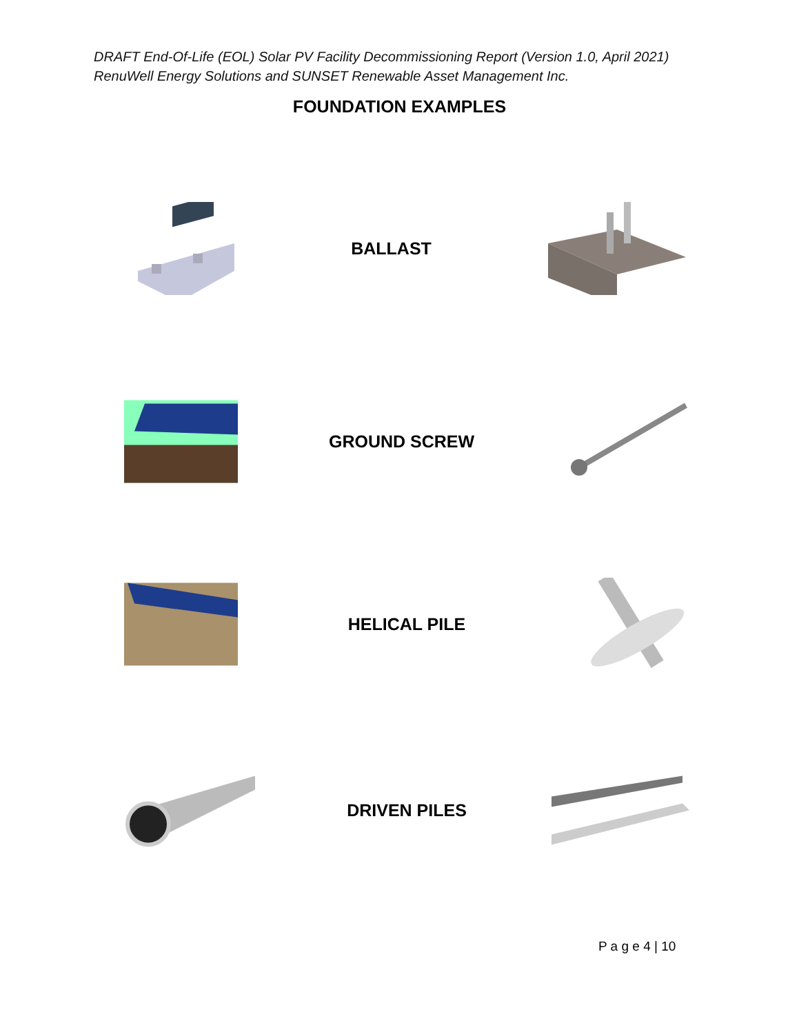DRAFT End-Of-Life (EOL) Solar PV Facility Decommissioning Report (Version 1.0, April 2021)
RenuWell Energy Solutions and SUNSET Renewable Asset Management Inc.
FOUNDATION EXAMPLES
BALLAST
GROUND SCREW
HELICAL PILE
DRIVEN PILES
P a g e 4 | 10